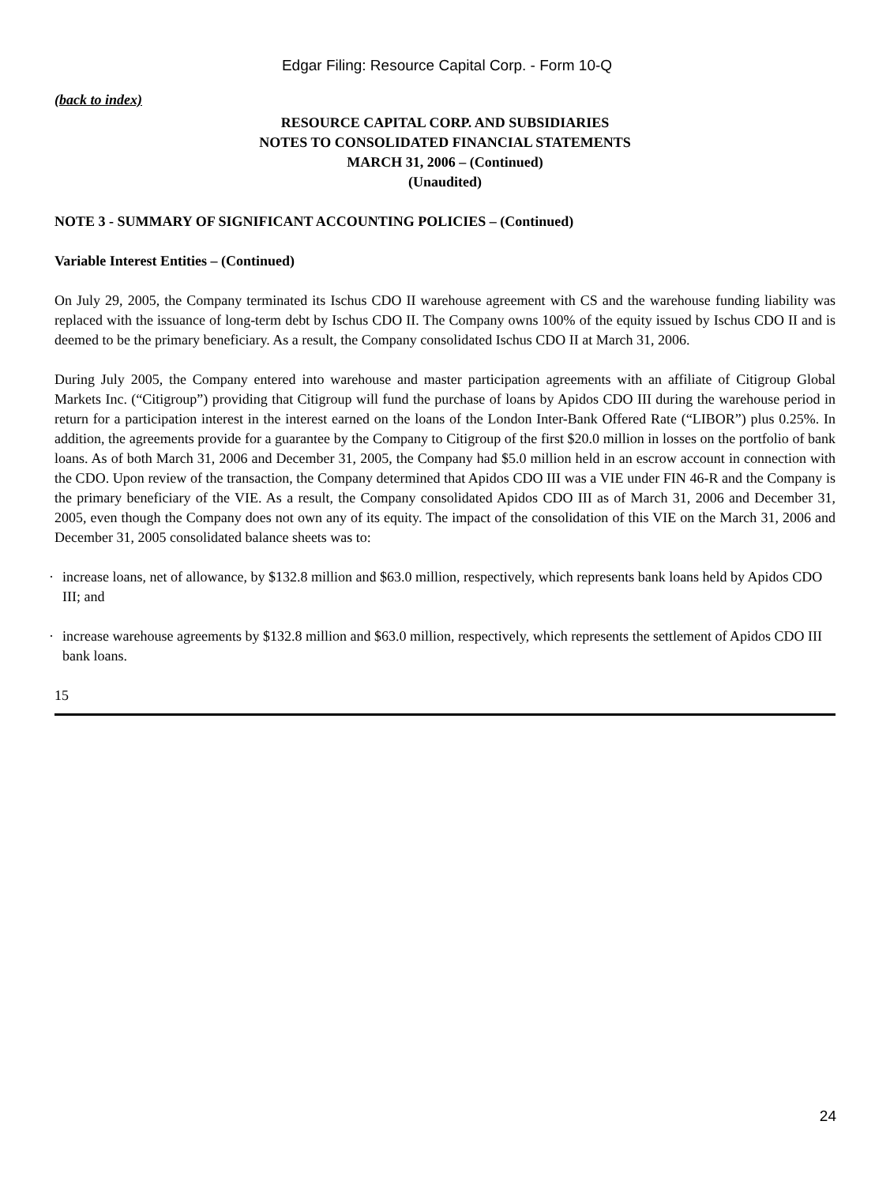Edgar Filing: Resource Capital Corp. - Form 10-Q
(back to index)
RESOURCE CAPITAL CORP. AND SUBSIDIARIES
NOTES TO CONSOLIDATED FINANCIAL STATEMENTS
MARCH 31, 2006 – (Continued)
(Unaudited)
NOTE 3 - SUMMARY OF SIGNIFICANT ACCOUNTING POLICIES – (Continued)
Variable Interest Entities – (Continued)
On July 29, 2005, the Company terminated its Ischus CDO II warehouse agreement with CS and the warehouse funding liability was replaced with the issuance of long-term debt by Ischus CDO II. The Company owns 100% of the equity issued by Ischus CDO II and is deemed to be the primary beneficiary. As a result, the Company consolidated Ischus CDO II at March 31, 2006.
During July 2005, the Company entered into warehouse and master participation agreements with an affiliate of Citigroup Global Markets Inc. (“Citigroup”) providing that Citigroup will fund the purchase of loans by Apidos CDO III during the warehouse period in return for a participation interest in the interest earned on the loans of the London Inter-Bank Offered Rate (“LIBOR”) plus 0.25%. In addition, the agreements provide for a guarantee by the Company to Citigroup of the first $20.0 million in losses on the portfolio of bank loans. As of both March 31, 2006 and December 31, 2005, the Company had $5.0 million held in an escrow account in connection with the CDO. Upon review of the transaction, the Company determined that Apidos CDO III was a VIE under FIN 46-R and the Company is the primary beneficiary of the VIE. As a result, the Company consolidated Apidos CDO III as of March 31, 2006 and December 31, 2005, even though the Company does not own any of its equity. The impact of the consolidation of this VIE on the March 31, 2006 and December 31, 2005 consolidated balance sheets was to:
· increase loans, net of allowance, by $132.8 million and $63.0 million, respectively, which represents bank loans held by Apidos CDO III; and
· increase warehouse agreements by $132.8 million and $63.0 million, respectively, which represents the settlement of Apidos CDO III bank loans.
15
24